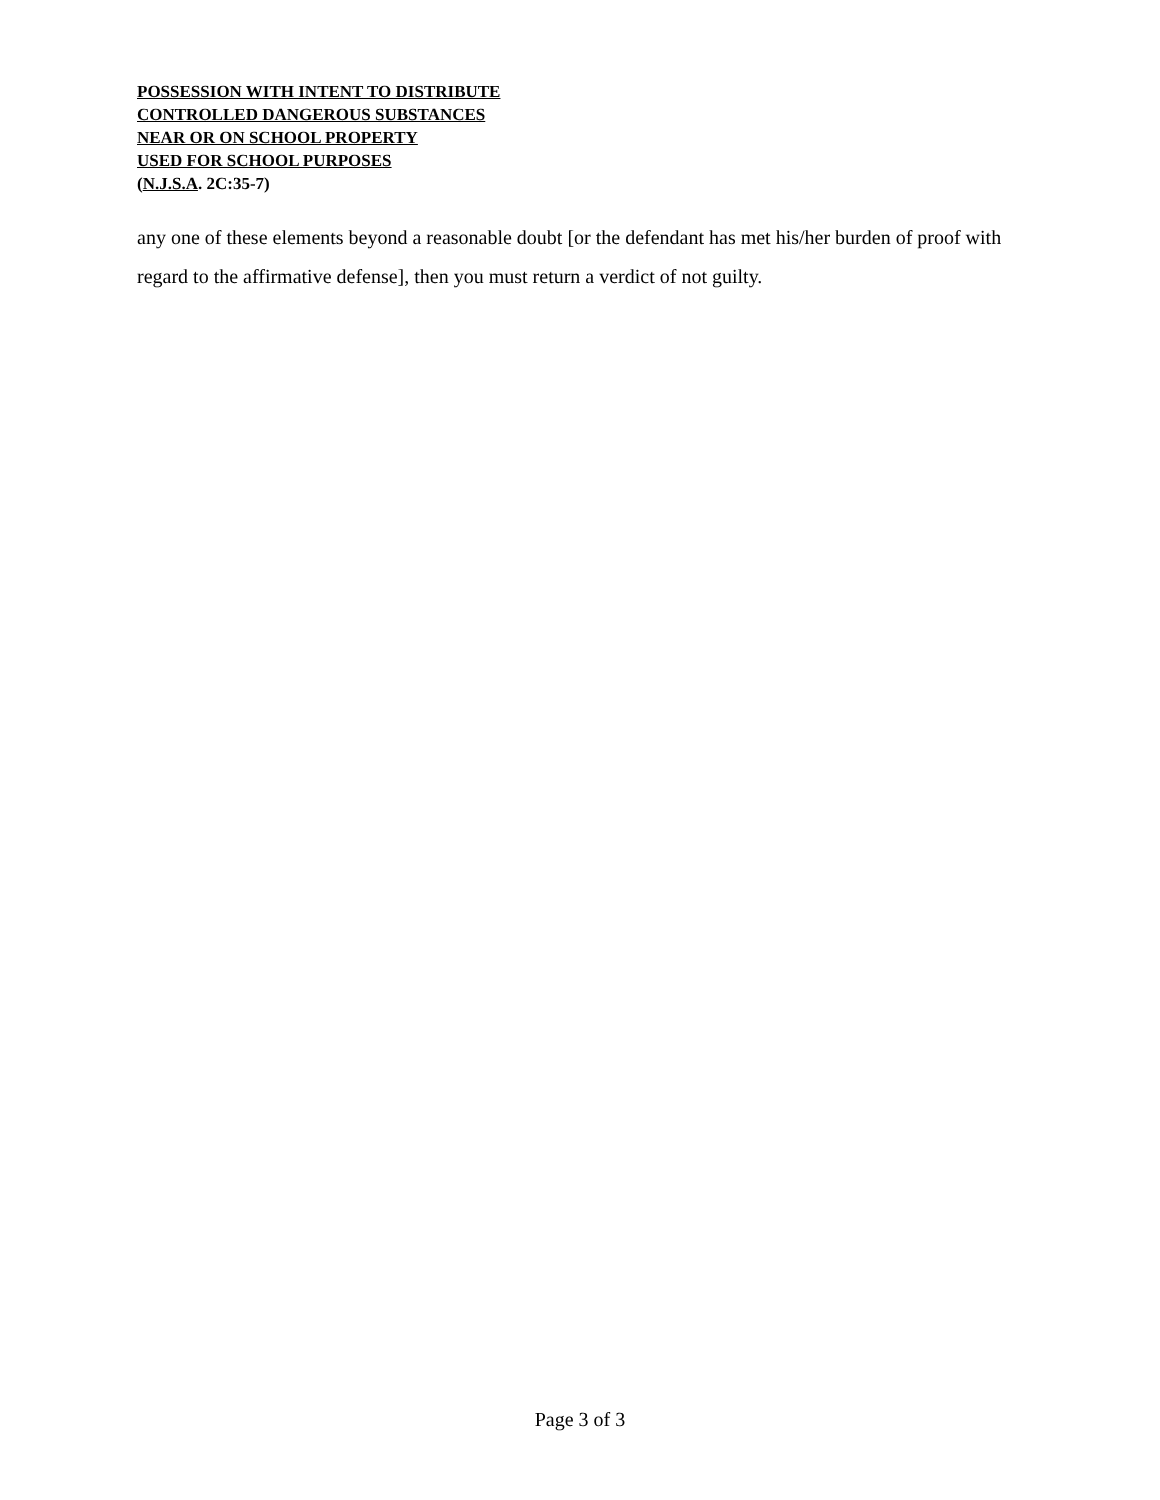POSSESSION WITH INTENT TO DISTRIBUTE
CONTROLLED DANGEROUS SUBSTANCES
NEAR OR ON SCHOOL PROPERTY
USED FOR SCHOOL PURPOSES
(N.J.S.A. 2C:35-7)
any one of these elements beyond a reasonable doubt [or the defendant has met his/her burden of proof with regard to the affirmative defense], then you must return a verdict of not guilty.
Page 3 of 3